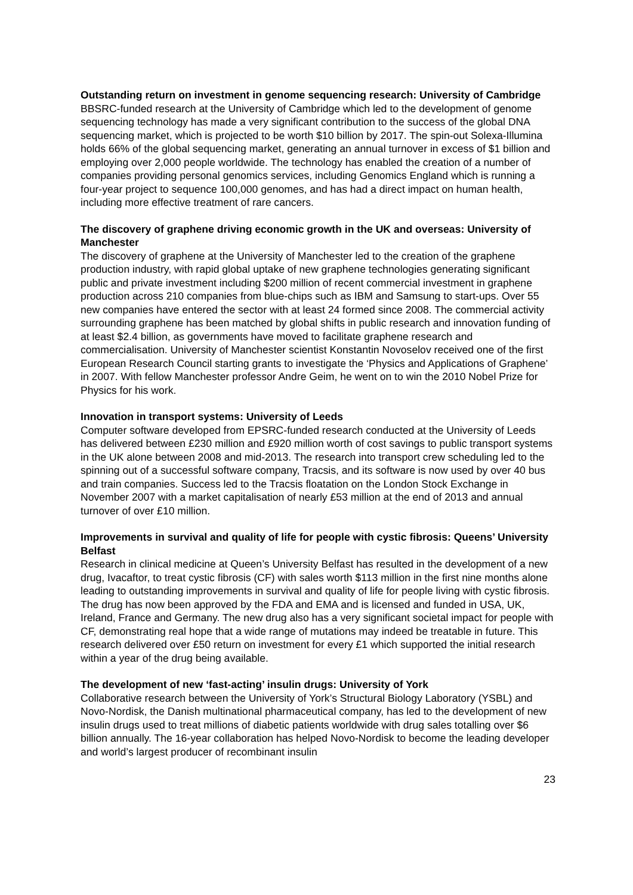Outstanding return on investment in genome sequencing research: University of Cambridge
BBSRC-funded research at the University of Cambridge which led to the development of genome sequencing technology has made a very significant contribution to the success of the global DNA sequencing market, which is projected to be worth $10 billion by 2017. The spin-out Solexa-Illumina holds 66% of the global sequencing market, generating an annual turnover in excess of $1 billion and employing over 2,000 people worldwide. The technology has enabled the creation of a number of companies providing personal genomics services, including Genomics England which is running a four-year project to sequence 100,000 genomes, and has had a direct impact on human health, including more effective treatment of rare cancers.
The discovery of graphene driving economic growth in the UK and overseas: University of Manchester
The discovery of graphene at the University of Manchester led to the creation of the graphene production industry, with rapid global uptake of new graphene technologies generating significant public and private investment including $200 million of recent commercial investment in graphene production across 210 companies from blue-chips such as IBM and Samsung to start-ups. Over 55 new companies have entered the sector with at least 24 formed since 2008. The commercial activity surrounding graphene has been matched by global shifts in public research and innovation funding of at least $2.4 billion, as governments have moved to facilitate graphene research and commercialisation. University of Manchester scientist Konstantin Novoselov received one of the first European Research Council starting grants to investigate the ‘Physics and Applications of Graphene’ in 2007. With fellow Manchester professor Andre Geim, he went on to win the 2010 Nobel Prize for Physics for his work.
Innovation in transport systems: University of Leeds
Computer software developed from EPSRC-funded research conducted at the University of Leeds has delivered between £230 million and £920 million worth of cost savings to public transport systems in the UK alone between 2008 and mid-2013. The research into transport crew scheduling led to the spinning out of a successful software company, Tracsis, and its software is now used by over 40 bus and train companies. Success led to the Tracsis floatation on the London Stock Exchange in November 2007 with a market capitalisation of nearly £53 million at the end of 2013 and annual turnover of over £10 million.
Improvements in survival and quality of life for people with cystic fibrosis: Queens’ University Belfast
Research in clinical medicine at Queen’s University Belfast has resulted in the development of a new drug, Ivacaftor, to treat cystic fibrosis (CF) with sales worth $113 million in the first nine months alone leading to outstanding improvements in survival and quality of life for people living with cystic fibrosis. The drug has now been approved by the FDA and EMA and is licensed and funded in USA, UK, Ireland, France and Germany. The new drug also has a very significant societal impact for people with CF, demonstrating real hope that a wide range of mutations may indeed be treatable in future. This research delivered over £50 return on investment for every £1 which supported the initial research within a year of the drug being available.
The development of new ‘fast-acting’ insulin drugs: University of York
Collaborative research between the University of York’s Structural Biology Laboratory (YSBL) and Novo-Nordisk, the Danish multinational pharmaceutical company, has led to the development of new insulin drugs used to treat millions of diabetic patients worldwide with drug sales totalling over $6 billion annually. The 16-year collaboration has helped Novo-Nordisk to become the leading developer and world’s largest producer of recombinant insulin
23